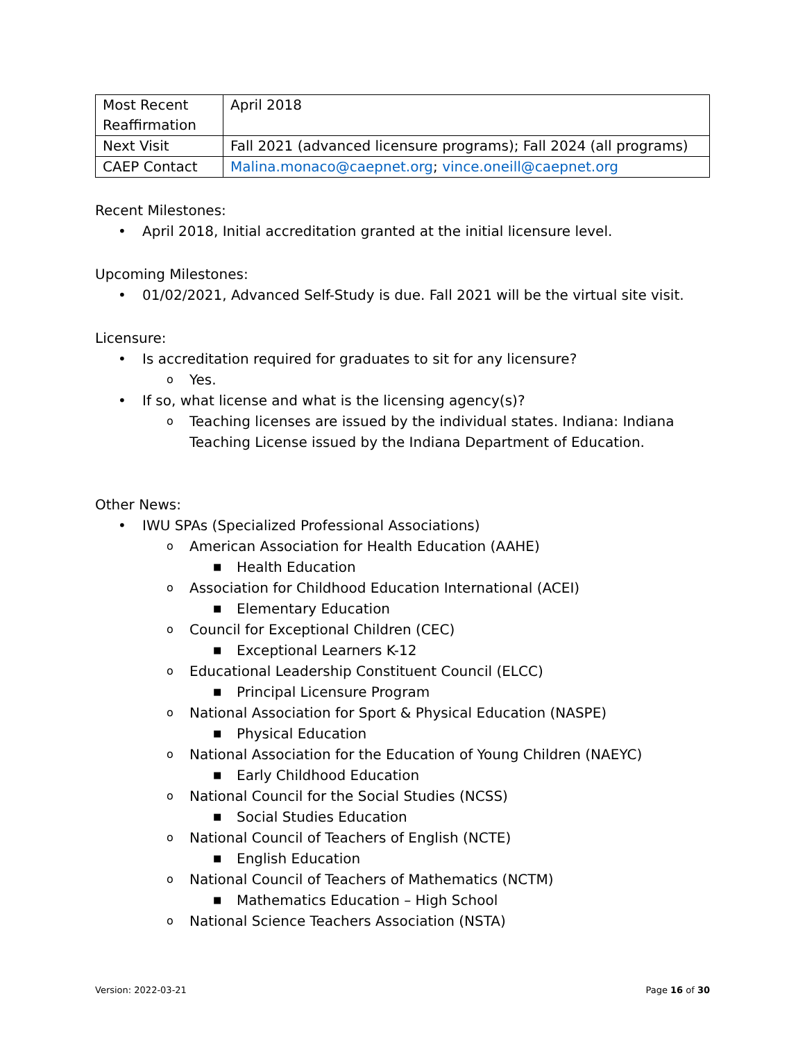| Most Recent Reaffirmation | April 2018 |
| Next Visit | Fall 2021 (advanced licensure programs); Fall 2024 (all programs) |
| CAEP Contact | Malina.monaco@caepnet.org ; vince.oneill@caepnet.org |
Recent Milestones:
• April 2018, Initial accreditation granted at the initial licensure level.
Upcoming Milestones:
• 01/02/2021, Advanced Self-Study is due. Fall 2021 will be the virtual site visit.
Licensure:
• Is accreditation required for graduates to sit for any licensure?
o Yes.
• If so, what license and what is the licensing agency(s)?
o Teaching licenses are issued by the individual states. Indiana: Indiana Teaching License issued by the Indiana Department of Education.
Other News:
• IWU SPAs (Specialized Professional Associations)
o American Association for Health Education (AAHE)
■ Health Education
o Association for Childhood Education International (ACEI)
■ Elementary Education
o Council for Exceptional Children (CEC)
■ Exceptional Learners K-12
o Educational Leadership Constituent Council (ELCC)
■ Principal Licensure Program
o National Association for Sport & Physical Education (NASPE)
■ Physical Education
o National Association for the Education of Young Children (NAEYC)
■ Early Childhood Education
o National Council for the Social Studies (NCSS)
■ Social Studies Education
o National Council of Teachers of English (NCTE)
■ English Education
o National Council of Teachers of Mathematics (NCTM)
■ Mathematics Education – High School
o National Science Teachers Association (NSTA)
Version: 2022-03-21 Page 16 of 30